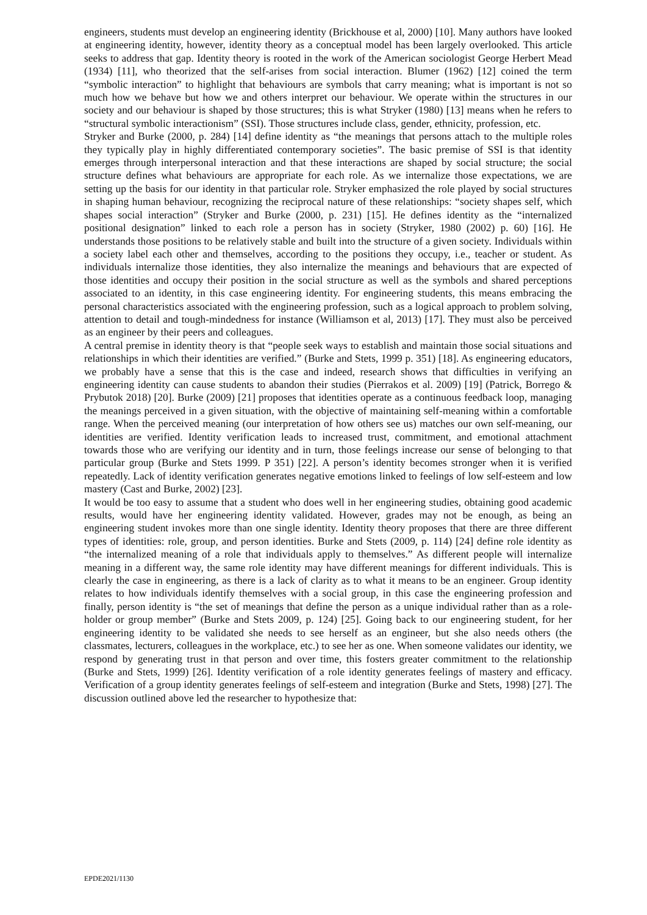engineers, students must develop an engineering identity (Brickhouse et al, 2000) [10]. Many authors have looked at engineering identity, however, identity theory as a conceptual model has been largely overlooked. This article seeks to address that gap. Identity theory is rooted in the work of the American sociologist George Herbert Mead (1934) [11], who theorized that the self-arises from social interaction. Blumer (1962) [12] coined the term “symbolic interaction” to highlight that behaviours are symbols that carry meaning; what is important is not so much how we behave but how we and others interpret our behaviour. We operate within the structures in our society and our behaviour is shaped by those structures; this is what Stryker (1980) [13] means when he refers to “structural symbolic interactionism” (SSI). Those structures include class, gender, ethnicity, profession, etc.
Stryker and Burke (2000, p. 284) [14] define identity as “the meanings that persons attach to the multiple roles they typically play in highly differentiated contemporary societies”. The basic premise of SSI is that identity emerges through interpersonal interaction and that these interactions are shaped by social structure; the social structure defines what behaviours are appropriate for each role. As we internalize those expectations, we are setting up the basis for our identity in that particular role. Stryker emphasized the role played by social structures in shaping human behaviour, recognizing the reciprocal nature of these relationships: “society shapes self, which shapes social interaction” (Stryker and Burke (2000, p. 231) [15]. He defines identity as the “internalized positional designation” linked to each role a person has in society (Stryker, 1980 (2002) p. 60) [16]. He understands those positions to be relatively stable and built into the structure of a given society. Individuals within a society label each other and themselves, according to the positions they occupy, i.e., teacher or student. As individuals internalize those identities, they also internalize the meanings and behaviours that are expected of those identities and occupy their position in the social structure as well as the symbols and shared perceptions associated to an identity, in this case engineering identity. For engineering students, this means embracing the personal characteristics associated with the engineering profession, such as a logical approach to problem solving, attention to detail and tough-mindedness for instance (Williamson et al, 2013) [17]. They must also be perceived as an engineer by their peers and colleagues.
A central premise in identity theory is that “people seek ways to establish and maintain those social situations and relationships in which their identities are verified.” (Burke and Stets, 1999 p. 351) [18]. As engineering educators, we probably have a sense that this is the case and indeed, research shows that difficulties in verifying an engineering identity can cause students to abandon their studies (Pierrakos et al. 2009) [19] (Patrick, Borrego & Prybutok 2018) [20]. Burke (2009) [21] proposes that identities operate as a continuous feedback loop, managing the meanings perceived in a given situation, with the objective of maintaining self-meaning within a comfortable range. When the perceived meaning (our interpretation of how others see us) matches our own self-meaning, our identities are verified. Identity verification leads to increased trust, commitment, and emotional attachment towards those who are verifying our identity and in turn, those feelings increase our sense of belonging to that particular group (Burke and Stets 1999. P 351) [22]. A person’s identity becomes stronger when it is verified repeatedly. Lack of identity verification generates negative emotions linked to feelings of low self-esteem and low mastery (Cast and Burke, 2002) [23].
It would be too easy to assume that a student who does well in her engineering studies, obtaining good academic results, would have her engineering identity validated. However, grades may not be enough, as being an engineering student invokes more than one single identity. Identity theory proposes that there are three different types of identities: role, group, and person identities. Burke and Stets (2009, p. 114) [24] define role identity as “the internalized meaning of a role that individuals apply to themselves.” As different people will internalize meaning in a different way, the same role identity may have different meanings for different individuals. This is clearly the case in engineering, as there is a lack of clarity as to what it means to be an engineer. Group identity relates to how individuals identify themselves with a social group, in this case the engineering profession and finally, person identity is “the set of meanings that define the person as a unique individual rather than as a role-holder or group member” (Burke and Stets 2009, p. 124) [25]. Going back to our engineering student, for her engineering identity to be validated she needs to see herself as an engineer, but she also needs others (the classmates, lecturers, colleagues in the workplace, etc.) to see her as one. When someone validates our identity, we respond by generating trust in that person and over time, this fosters greater commitment to the relationship (Burke and Stets, 1999) [26]. Identity verification of a role identity generates feelings of mastery and efficacy. Verification of a group identity generates feelings of self-esteem and integration (Burke and Stets, 1998) [27]. The discussion outlined above led the researcher to hypothesize that:
EPDE2021/1130